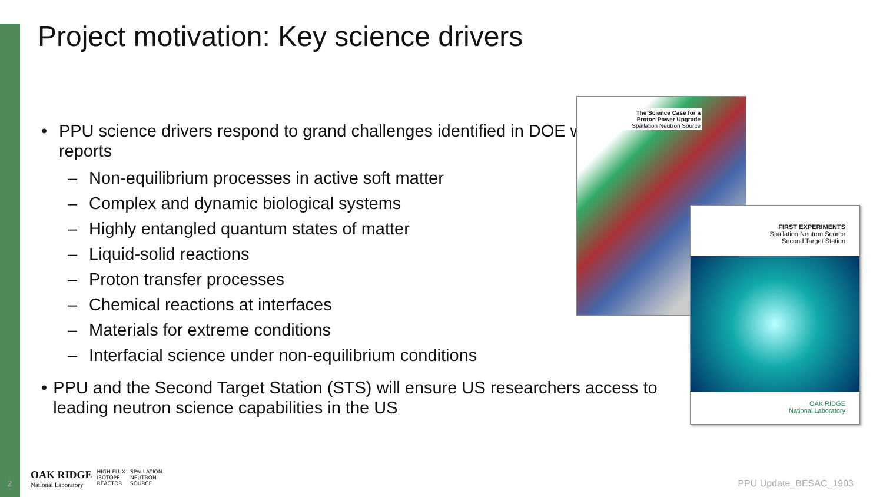Project motivation: Key science drivers
• PPU science drivers respond to grand challenges identified in DOE workshop reports
– Non-equilibrium processes in active soft matter
– Complex and dynamic biological systems
– Highly entangled quantum states of matter
– Liquid-solid reactions
– Proton transfer processes
– Chemical reactions at interfaces
– Materials for extreme conditions
– Interfacial science under non-equilibrium conditions
• PPU and the Second Target Station (STS) will ensure US researchers access to leading neutron science capabilities in the US
The Science Case for a
Proton Power Upgrade
Spallation Neutron Source
FIRST EXPERIMENTS
Spallation Neutron Source
Second Target Station
OAK RIDGE
National Laboratory
2
OAK RIDGE
National Laboratory
HIGH FLUX
ISOTOPE
REACTOR
SPALLATION
NEUTRON
SOURCE
PPU Update_BESAC_1903